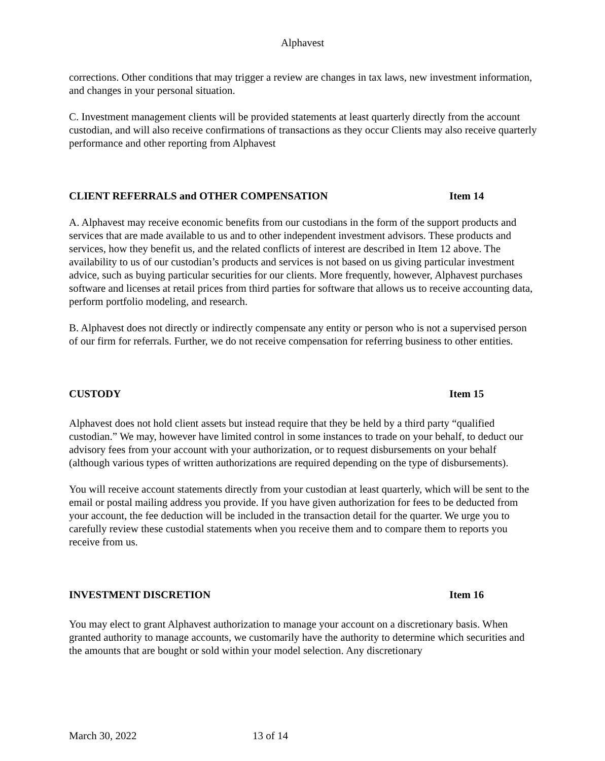Alphavest
corrections. Other conditions that may trigger a review are changes in tax laws, new investment information, and changes in your personal situation.
C. Investment management clients will be provided statements at least quarterly directly from the account custodian, and will also receive confirmations of transactions as they occur Clients may also receive quarterly performance and other reporting from Alphavest
CLIENT REFERRALS and OTHER COMPENSATION Item 14
A. Alphavest may receive economic benefits from our custodians in the form of the support products and services that are made available to us and to other independent investment advisors. These products and services, how they benefit us, and the related conflicts of interest are described in Item 12 above. The availability to us of our custodian’s products and services is not based on us giving particular investment advice, such as buying particular securities for our clients. More frequently, however, Alphavest purchases software and licenses at retail prices from third parties for software that allows us to receive accounting data, perform portfolio modeling, and research.
B. Alphavest does not directly or indirectly compensate any entity or person who is not a supervised person of our firm for referrals. Further, we do not receive compensation for referring business to other entities.
CUSTODY Item 15
Alphavest does not hold client assets but instead require that they be held by a third party “qualified custodian.” We may, however have limited control in some instances to trade on your behalf, to deduct our advisory fees from your account with your authorization, or to request disbursements on your behalf (although various types of written authorizations are required depending on the type of disbursements).
You will receive account statements directly from your custodian at least quarterly, which will be sent to the email or postal mailing address you provide. If you have given authorization for fees to be deducted from your account, the fee deduction will be included in the transaction detail for the quarter. We urge you to carefully review these custodial statements when you receive them and to compare them to reports you receive from us.
INVESTMENT DISCRETION Item 16
You may elect to grant Alphavest authorization to manage your account on a discretionary basis. When granted authority to manage accounts, we customarily have the authority to determine which securities and the amounts that are bought or sold within your model selection. Any discretionary
March 30, 2022 13 of 14